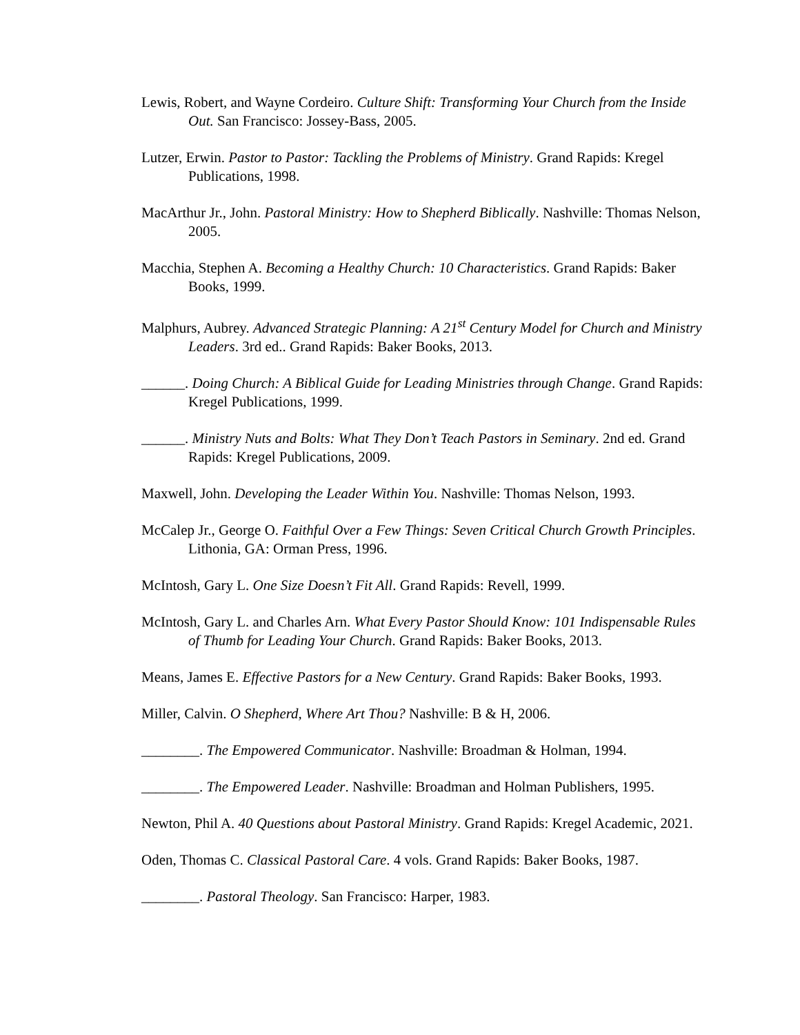Lewis, Robert, and Wayne Cordeiro. Culture Shift: Transforming Your Church from the Inside Out. San Francisco: Jossey-Bass, 2005.
Lutzer, Erwin. Pastor to Pastor: Tackling the Problems of Ministry. Grand Rapids: Kregel Publications, 1998.
MacArthur Jr., John. Pastoral Ministry: How to Shepherd Biblically. Nashville: Thomas Nelson, 2005.
Macchia, Stephen A. Becoming a Healthy Church: 10 Characteristics. Grand Rapids: Baker Books, 1999.
Malphurs, Aubrey. Advanced Strategic Planning: A 21<sup>st</sup> Century Model for Church and Ministry Leaders. 3rd ed.. Grand Rapids: Baker Books, 2013.
______. Doing Church: A Biblical Guide for Leading Ministries through Change. Grand Rapids: Kregel Publications, 1999.
______. Ministry Nuts and Bolts: What They Don’t Teach Pastors in Seminary. 2nd ed. Grand Rapids: Kregel Publications, 2009.
Maxwell, John. Developing the Leader Within You. Nashville: Thomas Nelson, 1993.
McCalep Jr., George O. Faithful Over a Few Things: Seven Critical Church Growth Principles. Lithonia, GA: Orman Press, 1996.
McIntosh, Gary L. One Size Doesn’t Fit All. Grand Rapids: Revell, 1999.
McIntosh, Gary L. and Charles Arn. What Every Pastor Should Know: 101 Indispensable Rules of Thumb for Leading Your Church. Grand Rapids: Baker Books, 2013.
Means, James E. Effective Pastors for a New Century. Grand Rapids: Baker Books, 1993.
Miller, Calvin. O Shepherd, Where Art Thou? Nashville: B & H, 2006.
________. The Empowered Communicator. Nashville: Broadman & Holman, 1994.
________. The Empowered Leader. Nashville: Broadman and Holman Publishers, 1995.
Newton, Phil A. 40 Questions about Pastoral Ministry. Grand Rapids: Kregel Academic, 2021.
Oden, Thomas C. Classical Pastoral Care. 4 vols. Grand Rapids: Baker Books, 1987.
________. Pastoral Theology. San Francisco: Harper, 1983.